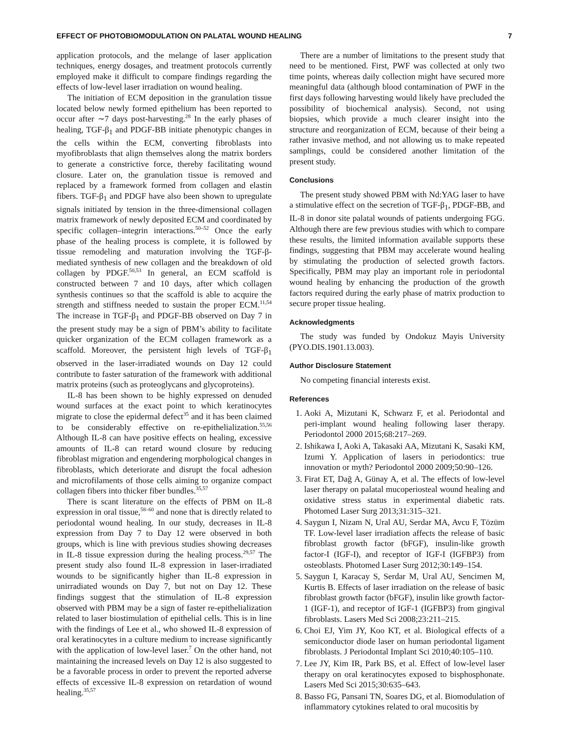EFFECT OF PHOTOBIOMODULATION ON PALATAL WOUND HEALING 7
application protocols, and the melange of laser application techniques, energy dosages, and treatment protocols currently employed make it difficult to compare findings regarding the effects of low-level laser irradiation on wound healing.
The initiation of ECM deposition in the granulation tissue located below newly formed epithelium has been reported to occur after ∼7 days post-harvesting.<sup>28</sup> In the early phases of healing, TGF-β<sub>1</sub> and PDGF-BB initiate phenotypic changes in the cells within the ECM, converting fibroblasts into myofibroblasts that align themselves along the matrix borders to generate a constrictive force, thereby facilitating wound closure. Later on, the granulation tissue is removed and replaced by a framework formed from collagen and elastin fibers. TGF-β<sub>1</sub> and PDGF have also been shown to upregulate signals initiated by tension in the three-dimensional collagen matrix framework of newly deposited ECM and coordinated by specific collagen–integrin interactions.<sup>50–52</sup> Once the early phase of the healing process is complete, it is followed by tissue remodeling and maturation involving the TGF-β-mediated synthesis of new collagen and the breakdown of old collagen by PDGF.<sup>50,53</sup> In general, an ECM scaffold is constructed between 7 and 10 days, after which collagen synthesis continues so that the scaffold is able to acquire the strength and stiffness needed to sustain the proper ECM.<sup>11,54</sup> The increase in TGF-β<sub>1</sub> and PDGF-BB observed on Day 7 in the present study may be a sign of PBM’s ability to facilitate quicker organization of the ECM collagen framework as a scaffold. Moreover, the persistent high levels of TGF-β<sub>1</sub> observed in the laser-irradiated wounds on Day 12 could contribute to faster saturation of the framework with additional matrix proteins (such as proteoglycans and glycoproteins).
IL-8 has been shown to be highly expressed on denuded wound surfaces at the exact point to which keratinocytes migrate to close the epidermal defect<sup>35</sup> and it has been claimed to be considerably effective on re-epithelialization.<sup>55,56</sup> Although IL-8 can have positive effects on healing, excessive amounts of IL-8 can retard wound closure by reducing fibroblast migration and engendering morphological changes in fibroblasts, which deteriorate and disrupt the focal adhesion and microfilaments of those cells aiming to organize compact collagen fibers into thicker fiber bundles.<sup>35,57</sup>
There is scant literature on the effects of PBM on IL-8 expression in oral tissue,<sup>58–60</sup> and none that is directly related to periodontal wound healing. In our study, decreases in IL-8 expression from Day 7 to Day 12 were observed in both groups, which is line with previous studies showing decreases in IL-8 tissue expression during the healing process.<sup>29,57</sup> The present study also found IL-8 expression in laser-irradiated wounds to be significantly higher than IL-8 expression in unirradiated wounds on Day 7, but not on Day 12. These findings suggest that the stimulation of IL-8 expression observed with PBM may be a sign of faster re-epithelialization related to laser biostimulation of epithelial cells. This is in line with the findings of Lee et al., who showed IL-8 expression of oral keratinocytes in a culture medium to increase significantly with the application of low-level laser.<sup>7</sup> On the other hand, not maintaining the increased levels on Day 12 is also suggested to be a favorable process in order to prevent the reported adverse effects of excessive IL-8 expression on retardation of wound healing.<sup>35,57</sup>
There are a number of limitations to the present study that need to be mentioned. First, PWF was collected at only two time points, whereas daily collection might have secured more meaningful data (although blood contamination of PWF in the first days following harvesting would likely have precluded the possibility of biochemical analysis). Second, not using biopsies, which provide a much clearer insight into the structure and reorganization of ECM, because of their being a rather invasive method, and not allowing us to make repeated samplings, could be considered another limitation of the present study.
Conclusions
The present study showed PBM with Nd:YAG laser to have a stimulative effect on the secretion of TGF-β<sub>1</sub>, PDGF-BB, and IL-8 in donor site palatal wounds of patients undergoing FGG. Although there are few previous studies with which to compare these results, the limited information available supports these findings, suggesting that PBM may accelerate wound healing by stimulating the production of selected growth factors. Specifically, PBM may play an important role in periodontal wound healing by enhancing the production of the growth factors required during the early phase of matrix production to secure proper tissue healing.
Acknowledgments
The study was funded by Ondokuz Mayis University (PYO.DIS.1901.13.003).
Author Disclosure Statement
No competing financial interests exist.
References
1. Aoki A, Mizutani K, Schwarz F, et al. Periodontal and peri-implant wound healing following laser therapy. Periodontol 2000 2015;68:217–269.
2. Ishikawa I, Aoki A, Takasaki AA, Mizutani K, Sasaki KM, Izumi Y. Application of lasers in periodontics: true innovation or myth? Periodontol 2000 2009;50:90–126.
3. Firat ET, Dağ A, Günay A, et al. The effects of low-level laser therapy on palatal mucoperiosteal wound healing and oxidative stress status in experimental diabetic rats. Photomed Laser Surg 2013;31:315–321.
4. Saygun I, Nizam N, Ural AU, Serdar MA, Avcu F, Tözüm TF. Low-level laser irradiation affects the release of basic fibroblast growth factor (bFGF), insulin-like growth factor-I (IGF-I), and receptor of IGF-I (IGFBP3) from osteoblasts. Photomed Laser Surg 2012;30:149–154.
5. Saygun I, Karacay S, Serdar M, Ural AU, Sencimen M, Kurtis B. Effects of laser irradiation on the release of basic fibroblast growth factor (bFGF), insulin like growth factor-1 (IGF-1), and receptor of IGF-1 (IGFBP3) from gingival fibroblasts. Lasers Med Sci 2008;23:211–215.
6. Choi EJ, Yim JY, Koo KT, et al. Biological effects of a semiconductor diode laser on human periodontal ligament fibroblasts. J Periodontal Implant Sci 2010;40:105–110.
7. Lee JY, Kim IR, Park BS, et al. Effect of low-level laser therapy on oral keratinocytes exposed to bisphosphonate. Lasers Med Sci 2015;30:635–643.
8. Basso FG, Pansani TN, Soares DG, et al. Biomodulation of inflammatory cytokines related to oral mucositis by